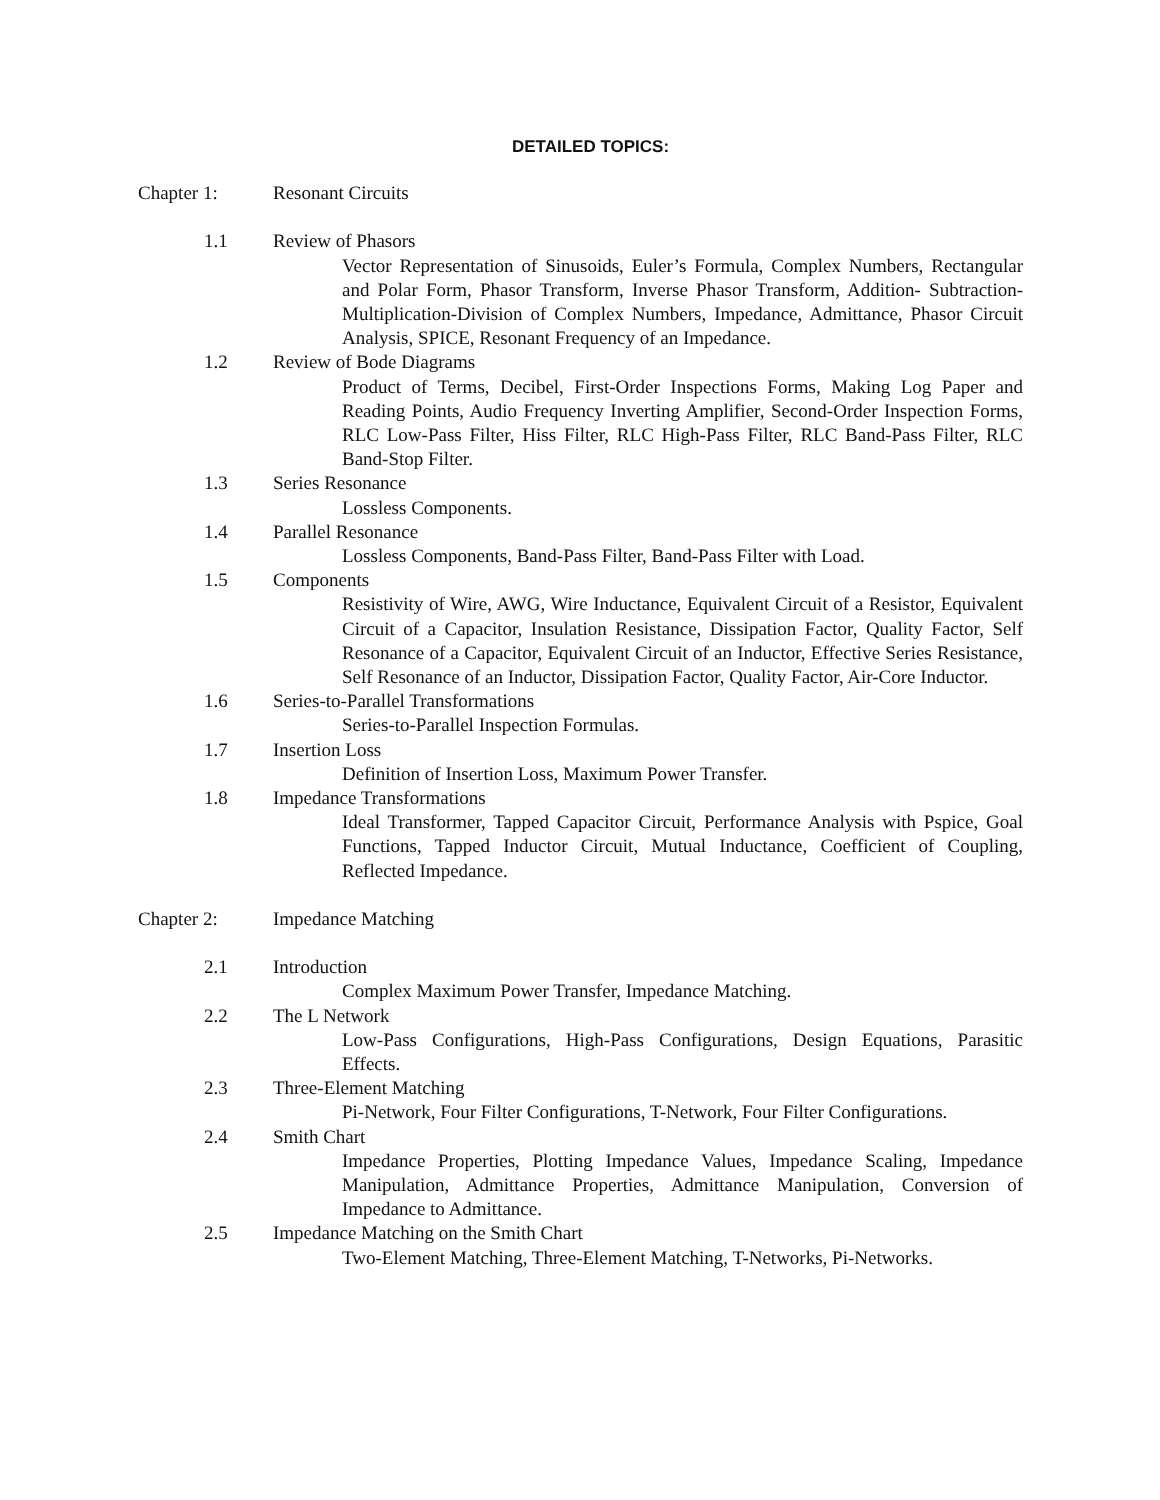DETAILED TOPICS:
Chapter 1: Resonant Circuits
1.1 Review of Phasors
Vector Representation of Sinusoids, Euler’s Formula, Complex Numbers, Rectangular and Polar Form, Phasor Transform, Inverse Phasor Transform, Addition- Subtraction- Multiplication-Division of Complex Numbers, Impedance, Admittance, Phasor Circuit Analysis, SPICE, Resonant Frequency of an Impedance.
1.2 Review of Bode Diagrams
Product of Terms, Decibel, First-Order Inspections Forms, Making Log Paper and Reading Points, Audio Frequency Inverting Amplifier, Second-Order Inspection Forms, RLC Low-Pass Filter, Hiss Filter, RLC High-Pass Filter, RLC Band-Pass Filter, RLC Band-Stop Filter.
1.3 Series Resonance
Lossless Components.
1.4 Parallel Resonance
Lossless Components, Band-Pass Filter, Band-Pass Filter with Load.
1.5 Components
Resistivity of Wire, AWG, Wire Inductance, Equivalent Circuit of a Resistor, Equivalent Circuit of a Capacitor, Insulation Resistance, Dissipation Factor, Quality Factor, Self Resonance of a Capacitor, Equivalent Circuit of an Inductor, Effective Series Resistance, Self Resonance of an Inductor, Dissipation Factor, Quality Factor, Air-Core Inductor.
1.6 Series-to-Parallel Transformations
Series-to-Parallel Inspection Formulas.
1.7 Insertion Loss
Definition of Insertion Loss, Maximum Power Transfer.
1.8 Impedance Transformations
Ideal Transformer, Tapped Capacitor Circuit, Performance Analysis with Pspice, Goal Functions, Tapped Inductor Circuit, Mutual Inductance, Coefficient of Coupling, Reflected Impedance.
Chapter 2: Impedance Matching
2.1 Introduction
Complex Maximum Power Transfer, Impedance Matching.
2.2 The L Network
Low-Pass Configurations, High-Pass Configurations, Design Equations, Parasitic Effects.
2.3 Three-Element Matching
Pi-Network, Four Filter Configurations, T-Network, Four Filter Configurations.
2.4 Smith Chart
Impedance Properties, Plotting Impedance Values, Impedance Scaling, Impedance Manipulation, Admittance Properties, Admittance Manipulation, Conversion of Impedance to Admittance.
2.5 Impedance Matching on the Smith Chart
Two-Element Matching, Three-Element Matching, T-Networks, Pi-Networks.